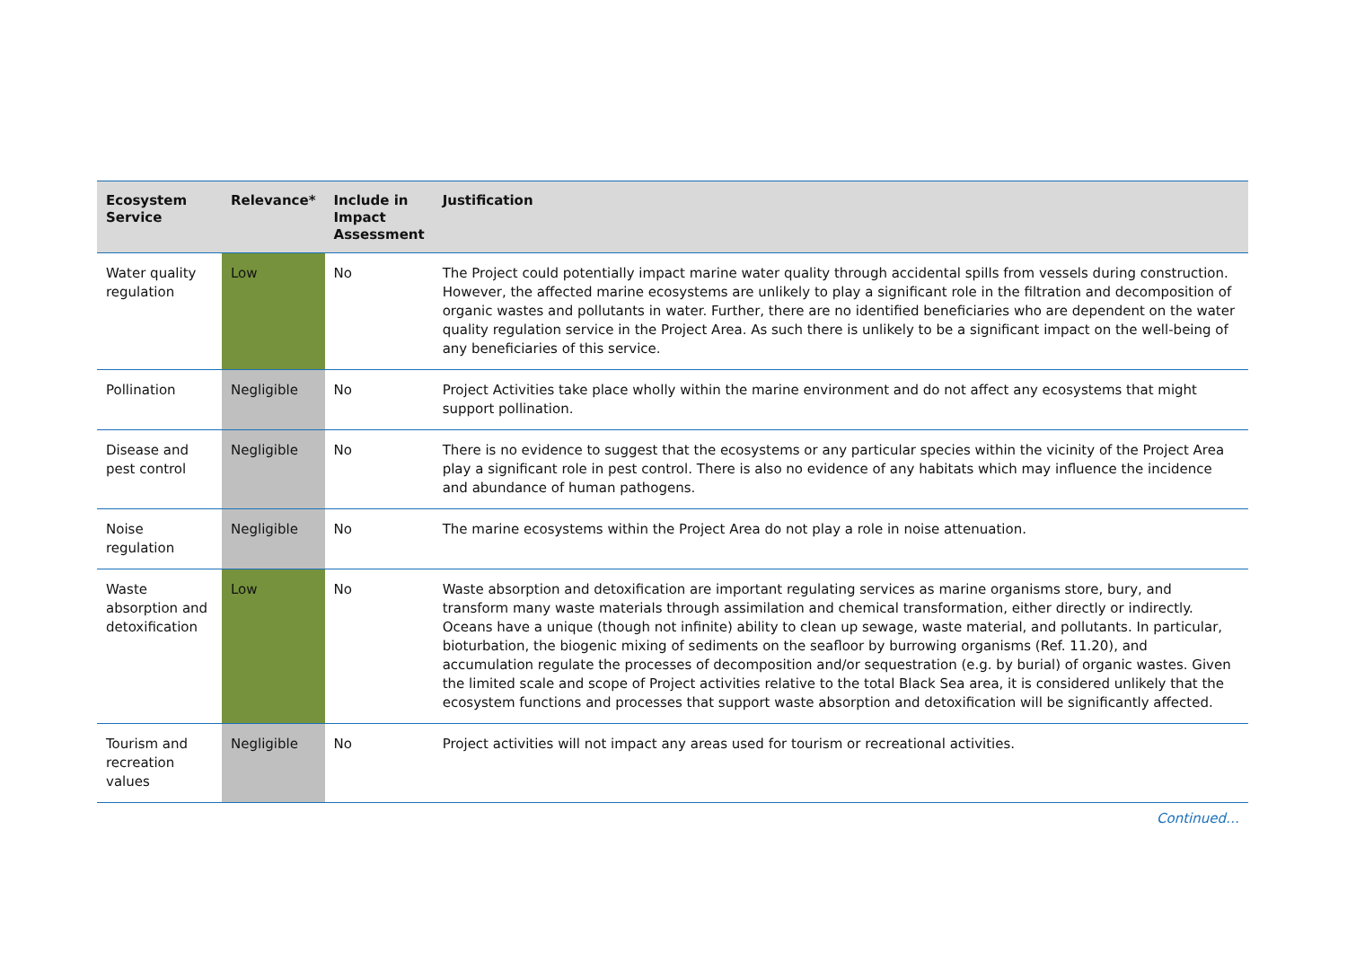| Ecosystem Service | Relevance* | Include in Impact Assessment | Justification |
| --- | --- | --- | --- |
| Water quality regulation | Low | No | The Project could potentially impact marine water quality through accidental spills from vessels during construction. However, the affected marine ecosystems are unlikely to play a significant role in the filtration and decomposition of organic wastes and pollutants in water. Further, there are no identified beneficiaries who are dependent on the water quality regulation service in the Project Area. As such there is unlikely to be a significant impact on the well-being of any beneficiaries of this service. |
| Pollination | Negligible | No | Project Activities take place wholly within the marine environment and do not affect any ecosystems that might support pollination. |
| Disease and pest control | Negligible | No | There is no evidence to suggest that the ecosystems or any particular species within the vicinity of the Project Area play a significant role in pest control. There is also no evidence of any habitats which may influence the incidence and abundance of human pathogens. |
| Noise regulation | Negligible | No | The marine ecosystems within the Project Area do not play a role in noise attenuation. |
| Waste absorption and detoxification | Low | No | Waste absorption and detoxification are important regulating services as marine organisms store, bury, and transform many waste materials through assimilation and chemical transformation, either directly or indirectly. Oceans have a unique (though not infinite) ability to clean up sewage, waste material, and pollutants. In particular, bioturbation, the biogenic mixing of sediments on the seafloor by burrowing organisms (Ref. 11.20), and accumulation regulate the processes of decomposition and/or sequestration (e.g. by burial) of organic wastes. Given the limited scale and scope of Project activities relative to the total Black Sea area, it is considered unlikely that the ecosystem functions and processes that support waste absorption and detoxification will be significantly affected. |
| Tourism and recreation values | Negligible | No | Project activities will not impact any areas used for tourism or recreational activities. |
Continued…